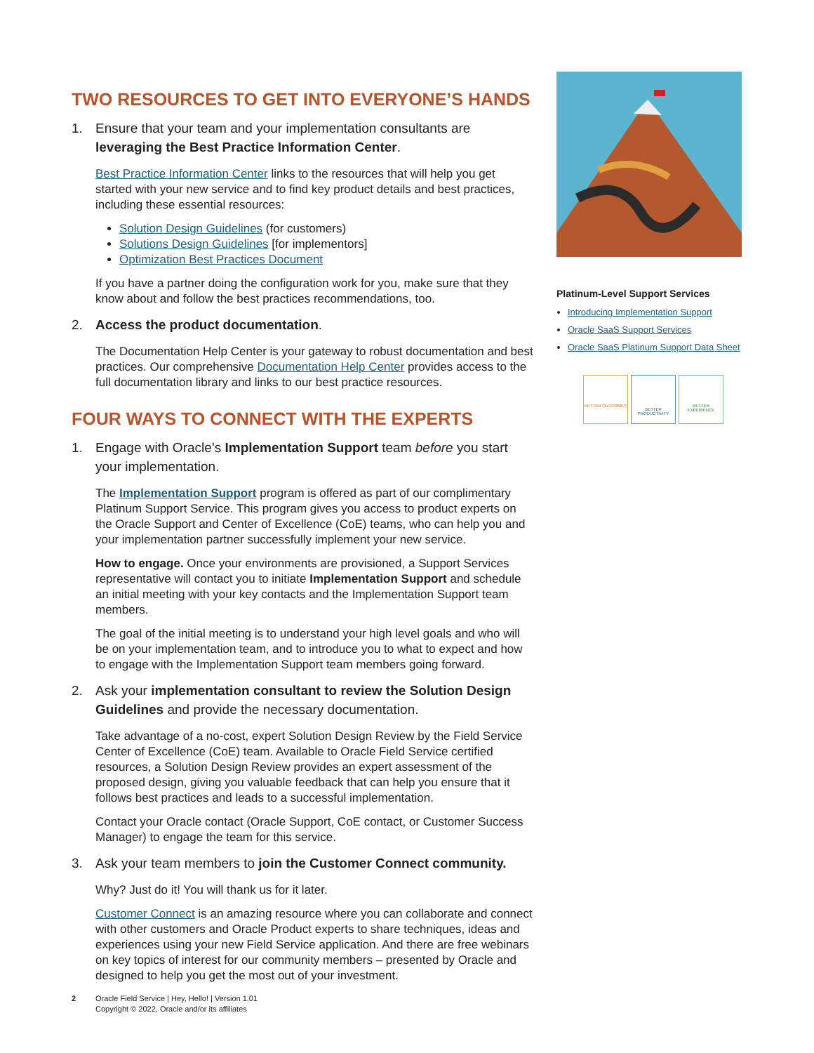TWO RESOURCES TO GET INTO EVERYONE’S HANDS
1. Ensure that your team and your implementation consultants are leveraging the Best Practice Information Center.
Best Practice Information Center links to the resources that will help you get started with your new service and to find key product details and best practices, including these essential resources:
Solution Design Guidelines (for customers)
Solutions Design Guidelines [for implementors]
Optimization Best Practices Document
If you have a partner doing the configuration work for you, make sure that they know about and follow the best practices recommendations, too.
2. Access the product documentation.
The Documentation Help Center is your gateway to robust documentation and best practices. Our comprehensive Documentation Help Center provides access to the full documentation library and links to our best practice resources.
FOUR WAYS TO CONNECT WITH THE EXPERTS
1. Engage with Oracle’s Implementation Support team before you start your implementation.
The Implementation Support program is offered as part of our complimentary Platinum Support Service. This program gives you access to product experts on the Oracle Support and Center of Excellence (CoE) teams, who can help you and your implementation partner successfully implement your new service.
How to engage. Once your environments are provisioned, a Support Services representative will contact you to initiate Implementation Support and schedule an initial meeting with your key contacts and the Implementation Support team members.
The goal of the initial meeting is to understand your high level goals and who will be on your implementation team, and to introduce you to what to expect and how to engage with the Implementation Support team members going forward.
2. Ask your implementation consultant to review the Solution Design Guidelines and provide the necessary documentation.
Take advantage of a no-cost, expert Solution Design Review by the Field Service Center of Excellence (CoE) team. Available to Oracle Field Service certified resources, a Solution Design Review provides an expert assessment of the proposed design, giving you valuable feedback that can help you ensure that it follows best practices and leads to a successful implementation.
Contact your Oracle contact (Oracle Support, CoE contact, or Customer Success Manager) to engage the team for this service.
3. Ask your team members to join the Customer Connect community.
Why? Just do it! You will thank us for it later.
Customer Connect is an amazing resource where you can collaborate and connect with other customers and Oracle Product experts to share techniques, ideas and experiences using your new Field Service application. And there are free webinars on key topics of interest for our community members – presented by Oracle and designed to help you get the most out of your investment.
Platinum-Level Support Services
Introducing Implementation Support
Oracle SaaS Support Services
Oracle SaaS Platinum Support Data Sheet
BETTER OUTCOMES
BETTER PRODUCTIVITY
BETTER EXPERIENCE
2 Oracle Field Service | Hey, Hello! | Version 1.01
Copyright © 2022, Oracle and/or its affiliates